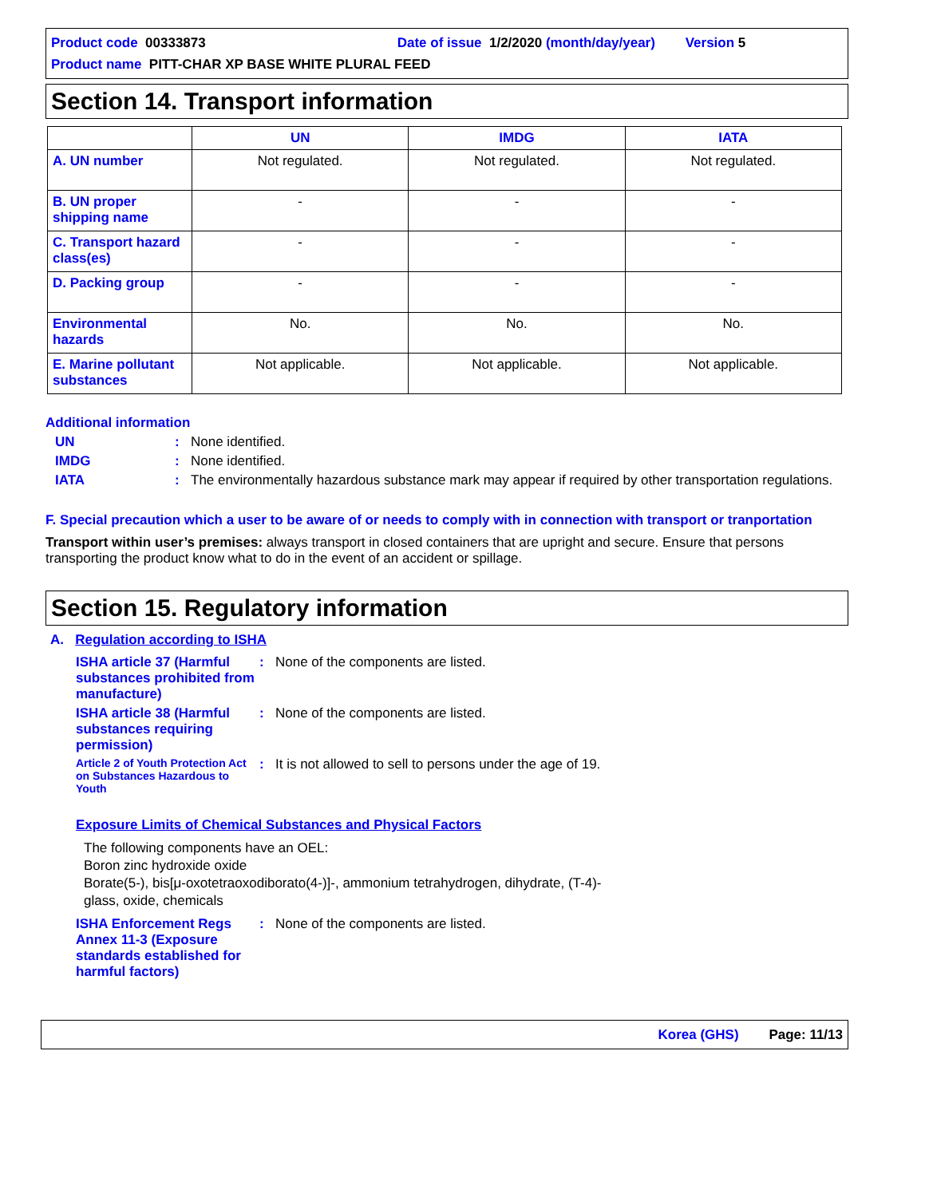Product code 00333873 Date of issue 1/2/2020 (month/day/year) Version 5
Product name PITT-CHAR XP BASE WHITE PLURAL FEED
Section 14. Transport information
| | UN | IMDG | IATA |
| --- | --- | --- | --- |
| A. UN number | Not regulated. | Not regulated. | Not regulated. |
| B. UN proper shipping name | - | - | - |
| C. Transport hazard class(es) | - | - | - |
| D. Packing group | - | - | - |
| Environmental hazards | No. | No. | No. |
| E. Marine pollutant substances | Not applicable. | Not applicable. | Not applicable. |
Additional information
UN: None identified.
IMDG: None identified.
IATA: The environmentally hazardous substance mark may appear if required by other transportation regulations.
F. Special precaution which a user to be aware of or needs to comply with in connection with transport or tranportation
Transport within user’s premises: always transport in closed containers that are upright and secure. Ensure that persons transporting the product know what to do in the event of an accident or spillage.
Section 15. Regulatory information
A. Regulation according to ISHA
ISHA article 37 (Harmful substances prohibited from manufacture): None of the components are listed.
ISHA article 38 (Harmful substances requiring permission): None of the components are listed.
Article 2 of Youth Protection Act on Substances Hazardous to Youth: It is not allowed to sell to persons under the age of 19.
Exposure Limits of Chemical Substances and Physical Factors
The following components have an OEL:
Boron zinc hydroxide oxide
Borate(5-), bis[μ-oxotetraoxodiborato(4-)]-, ammonium tetrahydrogen, dihydrate, (T-4)-
glass, oxide, chemicals
ISHA Enforcement Regs Annex 11-3 (Exposure standards established for harmful factors): None of the components are listed.
Korea (GHS) Page: 11/13